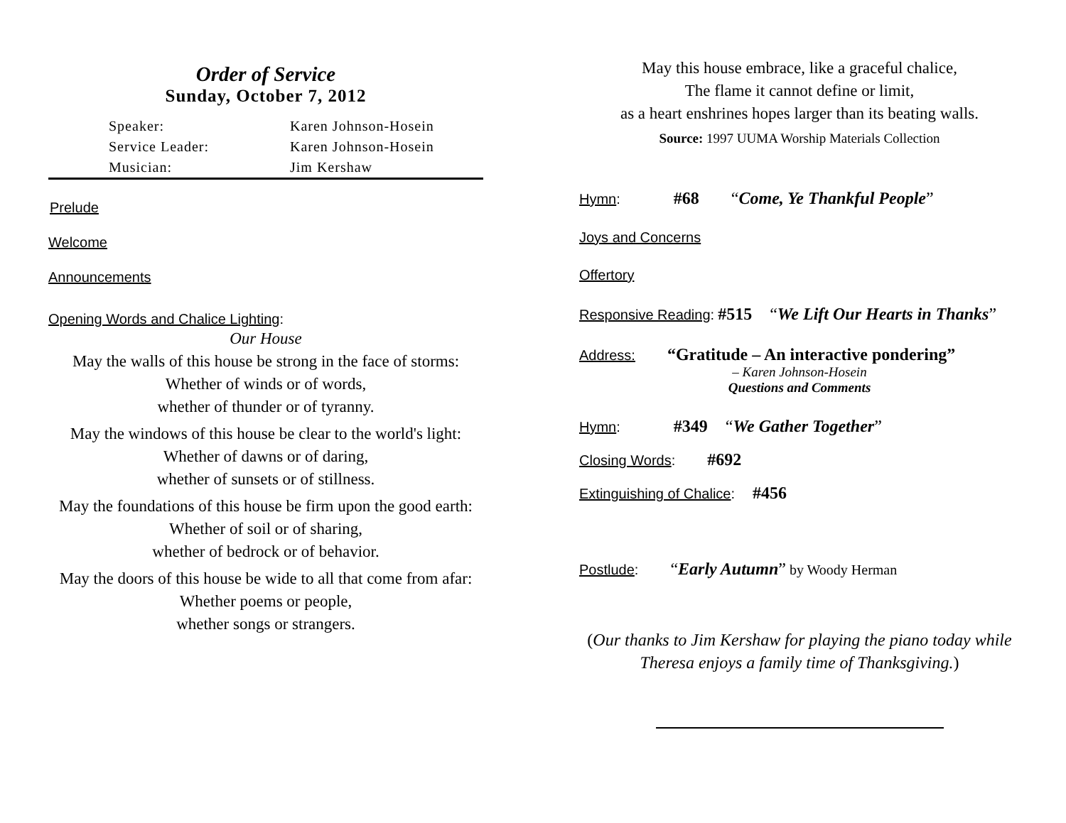Order of Service
Sunday, October 7, 2012
Speaker: Karen Johnson-Hosein
Service Leader: Karen Johnson-Hosein
Musician: Jim Kershaw
Prelude
Welcome
Announcements
Opening Words and Chalice Lighting:
Our House
May the walls of this house be strong in the face of storms:
Whether of winds or of words,
whether of thunder or of tyranny.
May the windows of this house be clear to the world's light:
Whether of dawns or of daring,
whether of sunsets or of stillness.
May the foundations of this house be firm upon the good earth:
Whether of soil or of sharing,
whether of bedrock or of behavior.
May the doors of this house be wide to all that come from afar:
Whether poems or people,
whether songs or strangers.
May this house embrace, like a graceful chalice,
The flame it cannot define or limit,
as a heart enshrines hopes larger than its beating walls.
Source: 1997 UUMA Worship Materials Collection
Hymn: #68 “Come, Ye Thankful People”
Joys and Concerns
Offertory
Responsive Reading: #515 “We Lift Our Hearts in Thanks”
Address: “Gratitude – An interactive pondering”
– Karen Johnson-Hosein
Questions and Comments
Hymn: #349 “We Gather Together”
Closing Words: #692
Extinguishing of Chalice: #456
Postlude: “Early Autumn” by Woody Herman
(Our thanks to Jim Kershaw for playing the piano today while Theresa enjoys a family time of Thanksgiving.)